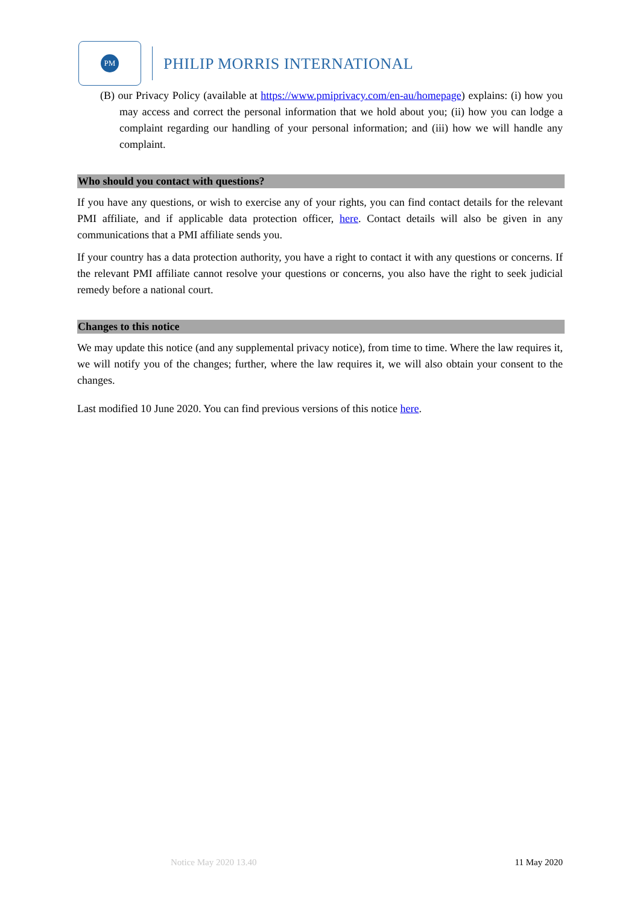PM
PHILIP MORRIS INTERNATIONAL
(B) our Privacy Policy (available at https://www.pmiprivacy.com/en-au/homepage) explains: (i) how you may access and correct the personal information that we hold about you; (ii) how you can lodge a complaint regarding our handling of your personal information; and (iii) how we will handle any complaint.
Who should you contact with questions?
If you have any questions, or wish to exercise any of your rights, you can find contact details for the relevant PMI affiliate, and if applicable data protection officer, here. Contact details will also be given in any communications that a PMI affiliate sends you.
If your country has a data protection authority, you have a right to contact it with any questions or concerns. If the relevant PMI affiliate cannot resolve your questions or concerns, you also have the right to seek judicial remedy before a national court.
Changes to this notice
We may update this notice (and any supplemental privacy notice), from time to time. Where the law requires it, we will notify you of the changes; further, where the law requires it, we will also obtain your consent to the changes.
Last modified 10 June 2020. You can find previous versions of this notice here.
Notice May 2020 13.40 11 May 2020